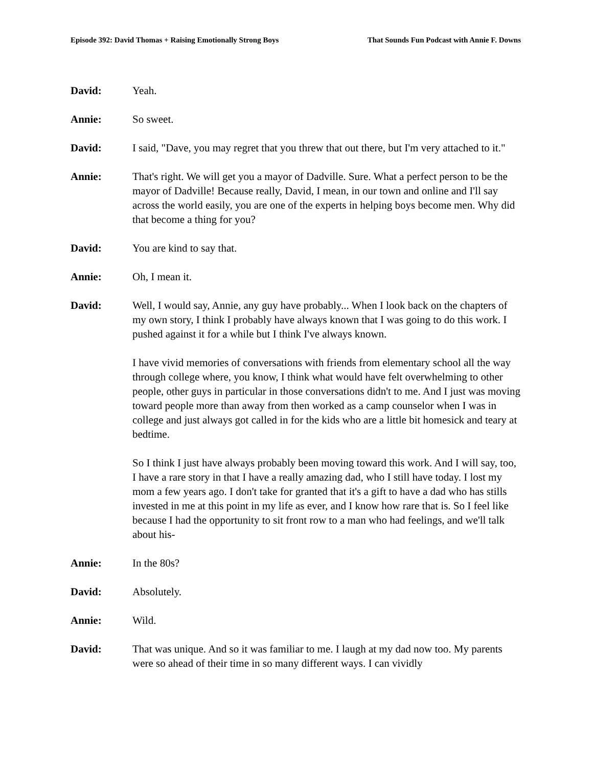Episode 392: David Thomas + Raising Emotionally Strong Boys That Sounds Fun Podcast with Annie F. Downs
David: Yeah.
Annie: So sweet.
David: I said, "Dave, you may regret that you threw that out there, but I'm very attached to it."
Annie: That's right. We will get you a mayor of Dadville. Sure. What a perfect person to be the mayor of Dadville! Because really, David, I mean, in our town and online and I'll say across the world easily, you are one of the experts in helping boys become men. Why did that become a thing for you?
David: You are kind to say that.
Annie: Oh, I mean it.
David: Well, I would say, Annie, any guy have probably... When I look back on the chapters of my own story, I think I probably have always known that I was going to do this work. I pushed against it for a while but I think I've always known.
I have vivid memories of conversations with friends from elementary school all the way through college where, you know, I think what would have felt overwhelming to other people, other guys in particular in those conversations didn't to me. And I just was moving toward people more than away from then worked as a camp counselor when I was in college and just always got called in for the kids who are a little bit homesick and teary at bedtime.
So I think I just have always probably been moving toward this work. And I will say, too, I have a rare story in that I have a really amazing dad, who I still have today. I lost my mom a few years ago. I don't take for granted that it's a gift to have a dad who has stills invested in me at this point in my life as ever, and I know how rare that is. So I feel like because I had the opportunity to sit front row to a man who had feelings, and we'll talk about his-
Annie: In the 80s?
David: Absolutely.
Annie: Wild.
David: That was unique. And so it was familiar to me. I laugh at my dad now too. My parents were so ahead of their time in so many different ways. I can vividly